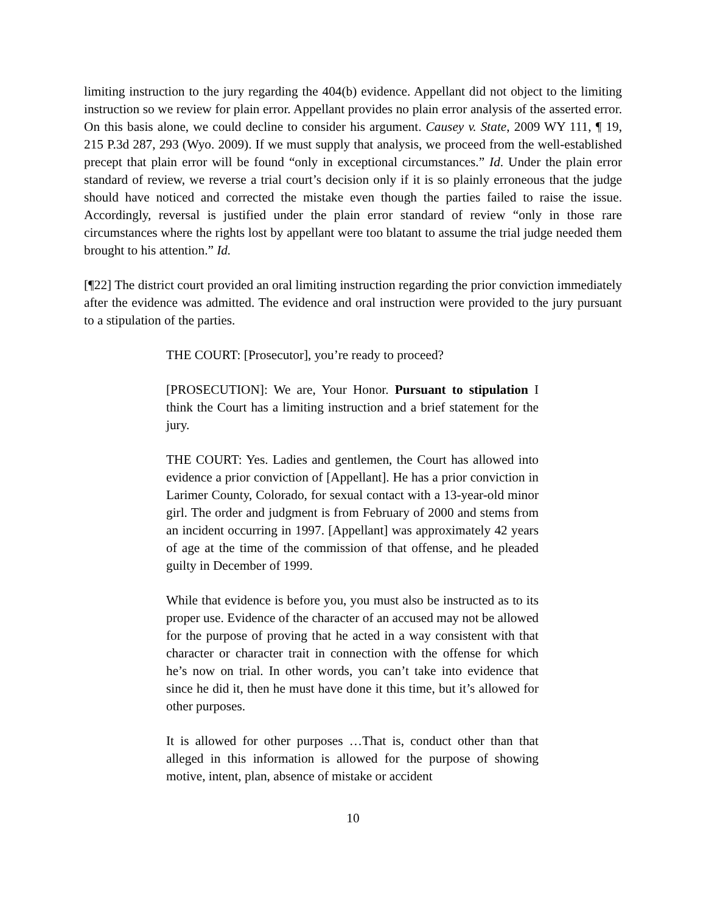limiting instruction to the jury regarding the 404(b) evidence. Appellant did not object to the limiting instruction so we review for plain error. Appellant provides no plain error analysis of the asserted error. On this basis alone, we could decline to consider his argument. Causey v. State, 2009 WY 111, ¶ 19, 215 P.3d 287, 293 (Wyo. 2009). If we must supply that analysis, we proceed from the well-established precept that plain error will be found “only in exceptional circumstances.” Id. Under the plain error standard of review, we reverse a trial court’s decision only if it is so plainly erroneous that the judge should have noticed and corrected the mistake even though the parties failed to raise the issue. Accordingly, reversal is justified under the plain error standard of review “only in those rare circumstances where the rights lost by appellant were too blatant to assume the trial judge needed them brought to his attention.” Id.
[¶22] The district court provided an oral limiting instruction regarding the prior conviction immediately after the evidence was admitted. The evidence and oral instruction were provided to the jury pursuant to a stipulation of the parties.
THE COURT: [Prosecutor], you’re ready to proceed?
[PROSECUTION]: We are, Your Honor. Pursuant to stipulation I think the Court has a limiting instruction and a brief statement for the jury.
THE COURT: Yes. Ladies and gentlemen, the Court has allowed into evidence a prior conviction of [Appellant]. He has a prior conviction in Larimer County, Colorado, for sexual contact with a 13-year-old minor girl. The order and judgment is from February of 2000 and stems from an incident occurring in 1997. [Appellant] was approximately 42 years of age at the time of the commission of that offense, and he pleaded guilty in December of 1999.
While that evidence is before you, you must also be instructed as to its proper use. Evidence of the character of an accused may not be allowed for the purpose of proving that he acted in a way consistent with that character or character trait in connection with the offense for which he’s now on trial. In other words, you can’t take into evidence that since he did it, then he must have done it this time, but it’s allowed for other purposes.
It is allowed for other purposes …That is, conduct other than that alleged in this information is allowed for the purpose of showing motive, intent, plan, absence of mistake or accident
10